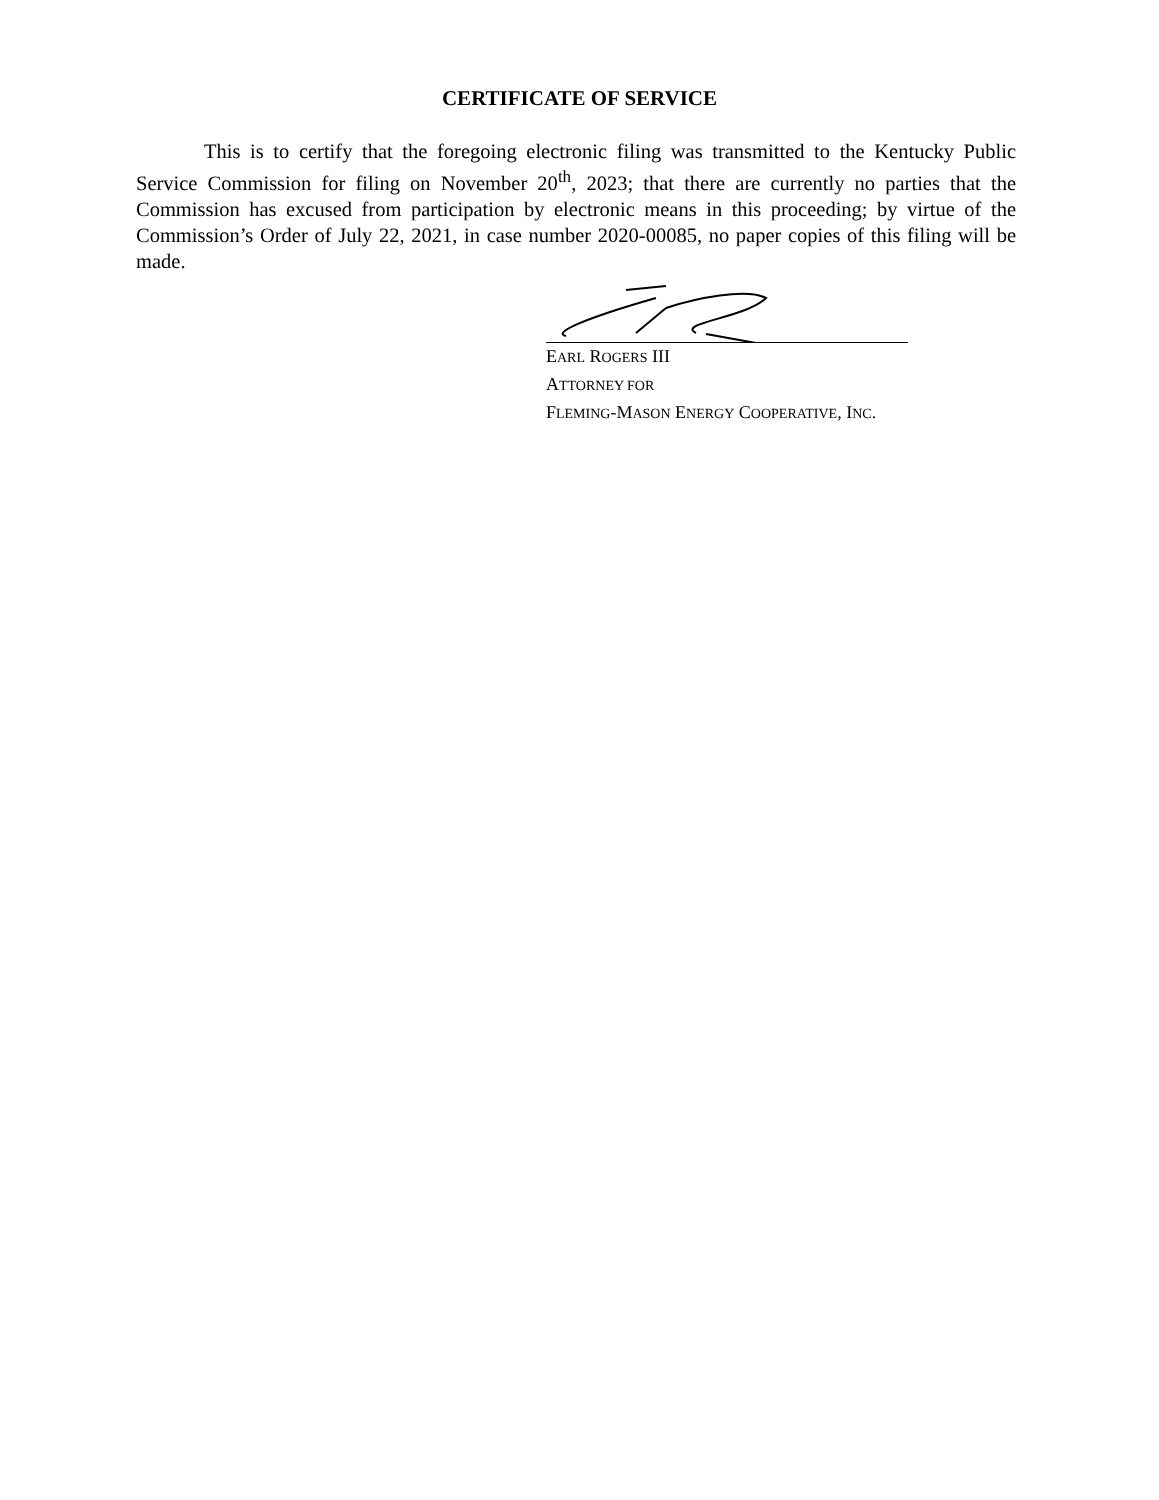CERTIFICATE OF SERVICE
This is to certify that the foregoing electronic filing was transmitted to the Kentucky Public Service Commission for filing on November 20<sup>th</sup>, 2023; that there are currently no parties that the Commission has excused from participation by electronic means in this proceeding; by virtue of the Commission’s Order of July 22, 2021, in case number 2020-00085, no paper copies of this filing will be made.
EARL ROGERS III
ATTORNEY FOR
FLEMING-MASON ENERGY COOPERATIVE, INC.